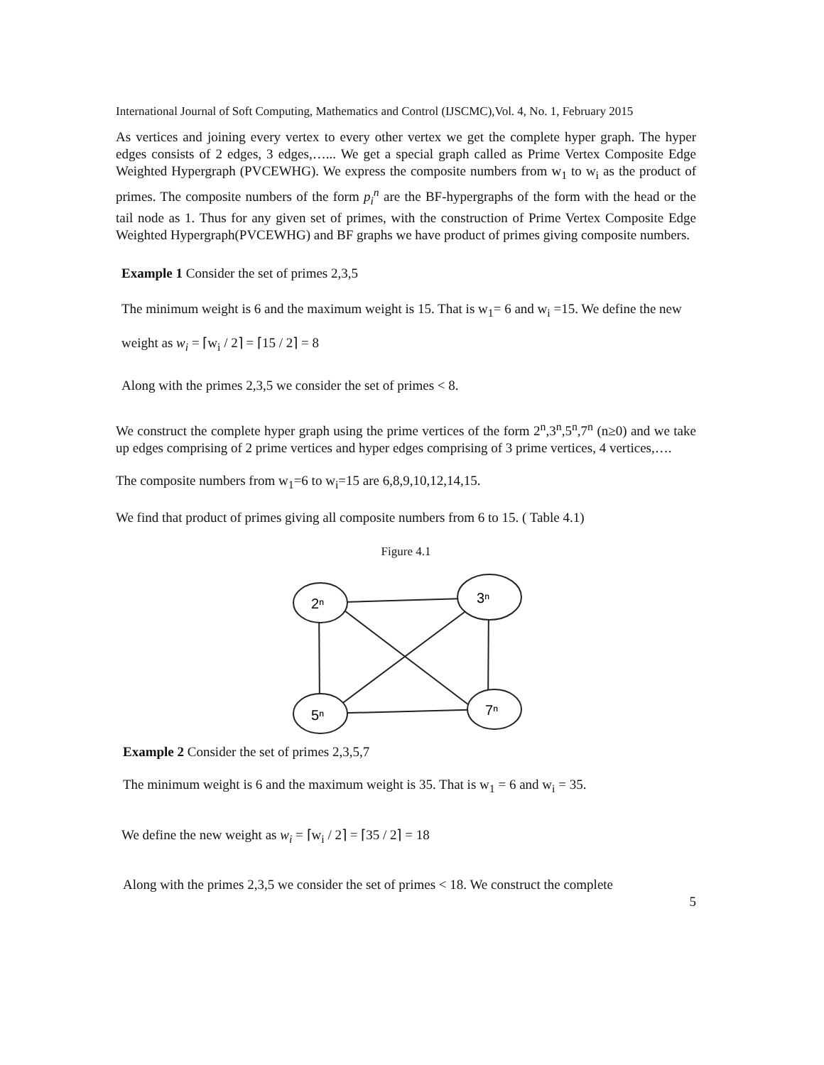International Journal of Soft Computing, Mathematics and Control (IJSCMC),Vol. 4, No. 1, February 2015
As vertices and joining every vertex to every other vertex we get the complete hyper graph. The hyper edges consists of 2 edges, 3 edges,…... We get a special graph called as Prime Vertex Composite Edge Weighted Hypergraph (PVCEWHG). We express the composite numbers from w<sub>1</sub> to w<sub>i</sub> as the product of primes. The composite numbers of the form p<sub>i</sub><sup>n</sup> are the BF-hypergraphs of the form with the head or the tail node as 1. Thus for any given set of primes, with the construction of Prime Vertex Composite Edge Weighted Hypergraph(PVCEWHG) and BF graphs we have product of primes giving composite numbers.
Example 1 Consider the set of primes 2,3,5
The minimum weight is 6 and the maximum weight is 15. That is w<sub>1</sub>= 6 and w<sub>i</sub> =15. We define the new
weight as w<sub>i</sub> = ⌈w<sub>i</sub> / 2⌉ = ⌈15 / 2⌉ = 8
Along with the primes 2,3,5 we consider the set of primes < 8.
We construct the complete hyper graph using the prime vertices of the form 2<sup>n</sup>,3<sup>n</sup>,5<sup>n</sup>,7<sup>n</sup> (n≥0) and we take up edges comprising of 2 prime vertices and hyper edges comprising of 3 prime vertices, 4 vertices,….
The composite numbers from w<sub>1</sub>=6 to w<sub>i</sub>=15 are 6,8,9,10,12,14,15.
We find that product of primes giving all composite numbers from 6 to 15. ( Table 4.1)
Figure 4.1
2ⁿ
3ⁿ
5ⁿ
7ⁿ
Example 2 Consider the set of primes 2,3,5,7
The minimum weight is 6 and the maximum weight is 35. That is w<sub>1</sub> = 6 and w<sub>i</sub> = 35.
We define the new weight as w<sub>i</sub> = ⌈w<sub>i</sub> / 2⌉ = ⌈35 / 2⌉ = 18
Along with the primes 2,3,5 we consider the set of primes < 18. We construct the complete
5